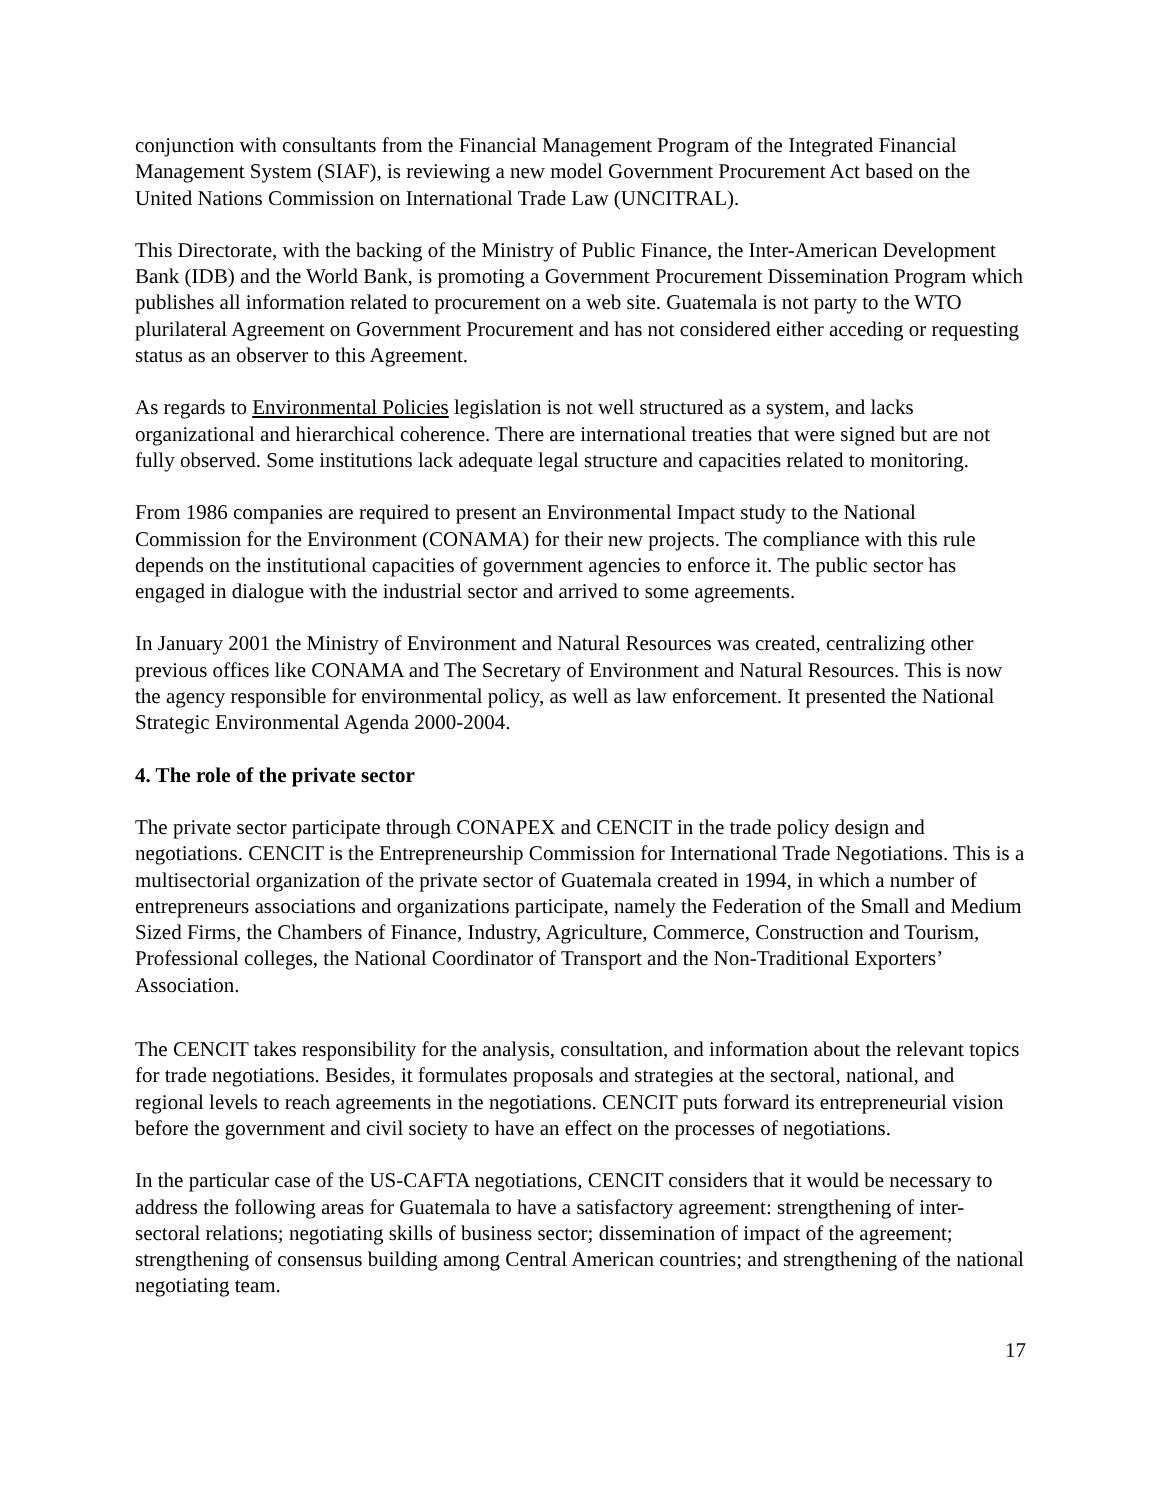conjunction with consultants from the Financial Management Program of the Integrated Financial Management System (SIAF), is reviewing a new model Government Procurement Act based on the United Nations Commission on International Trade Law (UNCITRAL).
This Directorate, with the backing of the Ministry of Public Finance, the Inter-American Development Bank (IDB) and the World Bank, is promoting a Government Procurement Dissemination Program which publishes all information related to procurement on a web site. Guatemala is not party to the WTO plurilateral Agreement on Government Procurement and has not considered either acceding or requesting status as an observer to this Agreement.
As regards to Environmental Policies legislation is not well structured as a system, and lacks organizational and hierarchical coherence. There are international treaties that were signed but are not fully observed. Some institutions lack adequate legal structure and capacities related to monitoring.
From 1986 companies are required to present an Environmental Impact study to the National Commission for the Environment (CONAMA) for their new projects. The compliance with this rule depends on the institutional capacities of government agencies to enforce it. The public sector has engaged in dialogue with the industrial sector and arrived to some agreements.
In January 2001 the Ministry of Environment and Natural Resources was created, centralizing other previous offices like CONAMA and The Secretary of Environment and Natural Resources. This is now the agency responsible for environmental policy, as well as law enforcement. It presented the National Strategic Environmental Agenda 2000-2004.
4. The role of the private sector
The private sector participate through CONAPEX and CENCIT in the trade policy design and negotiations. CENCIT is the Entrepreneurship Commission for International Trade Negotiations. This is a multisectorial organization of the private sector of Guatemala created in 1994, in which a number of entrepreneurs associations and organizations participate, namely the Federation of the Small and Medium Sized Firms, the Chambers of Finance, Industry, Agriculture, Commerce, Construction and Tourism, Professional colleges, the National Coordinator of Transport and the Non-Traditional Exporters’ Association.
The CENCIT takes responsibility for the analysis, consultation, and information about the relevant topics for trade negotiations. Besides, it formulates proposals and strategies at the sectoral, national, and regional levels to reach agreements in the negotiations. CENCIT puts forward its entrepreneurial vision before the government and civil society to have an effect on the processes of negotiations.
In the particular case of the US-CAFTA negotiations, CENCIT considers that it would be necessary to address the following areas for Guatemala to have a satisfactory agreement: strengthening of inter-sectoral relations; negotiating skills of business sector; dissemination of impact of the agreement; strengthening of consensus building among Central American countries; and strengthening of the national negotiating team.
17